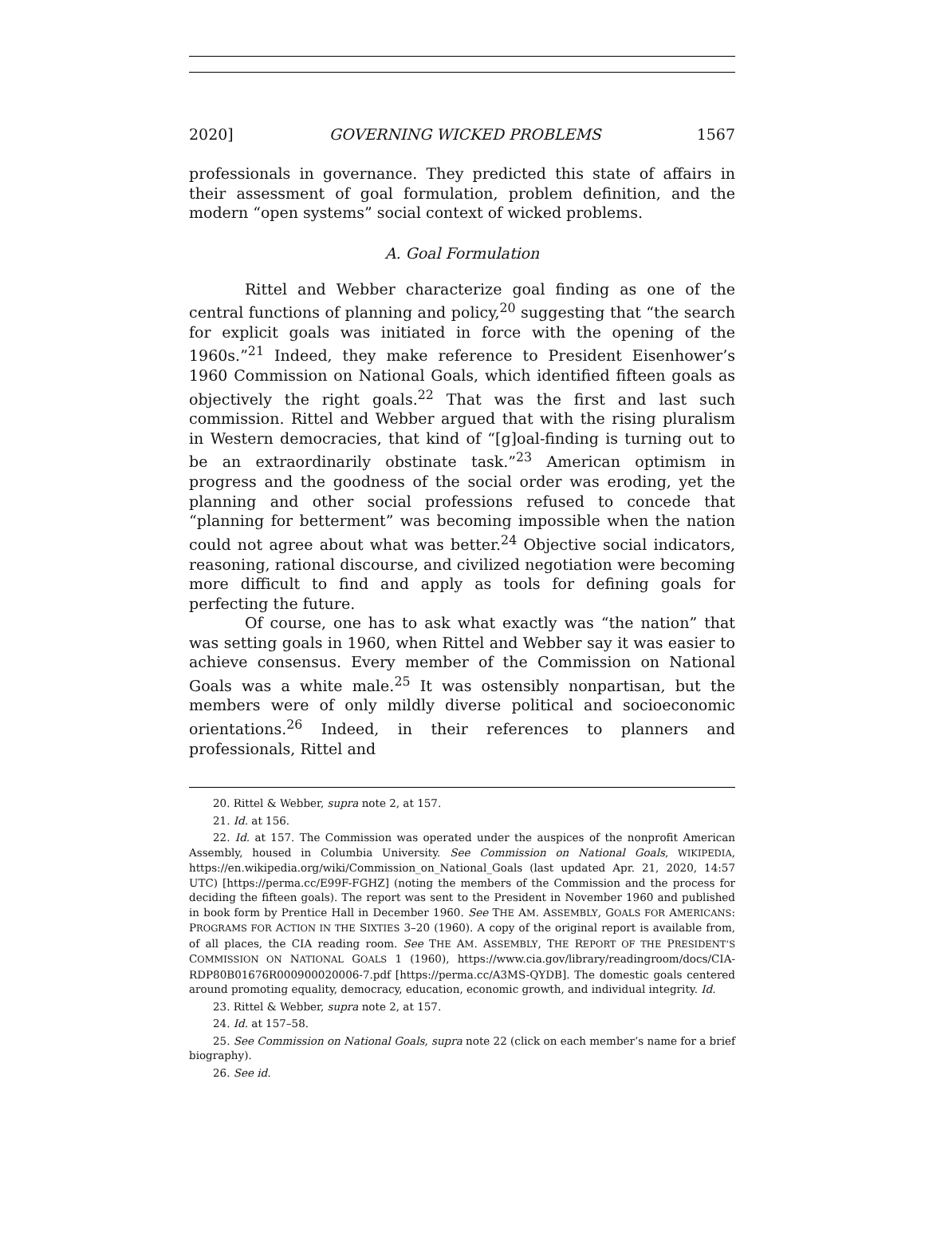2020] GOVERNING WICKED PROBLEMS 1567
professionals in governance. They predicted this state of affairs in their assessment of goal formulation, problem definition, and the modern “open systems” social context of wicked problems.
A. Goal Formulation
Rittel and Webber characterize goal finding as one of the central functions of planning and policy,<sup>20</sup> suggesting that “the search for explicit goals was initiated in force with the opening of the 1960s.”<sup>21</sup> Indeed, they make reference to President Eisenhower’s 1960 Commission on National Goals, which identified fifteen goals as objectively the right goals.<sup>22</sup> That was the first and last such commission. Rittel and Webber argued that with the rising pluralism in Western democracies, that kind of “[g]oal-finding is turning out to be an extraordinarily obstinate task.”<sup>23</sup> American optimism in progress and the goodness of the social order was eroding, yet the planning and other social professions refused to concede that “planning for betterment” was becoming impossible when the nation could not agree about what was better.<sup>24</sup> Objective social indicators, reasoning, rational discourse, and civilized negotiation were becoming more difficult to find and apply as tools for defining goals for perfecting the future.
Of course, one has to ask what exactly was “the nation” that was setting goals in 1960, when Rittel and Webber say it was easier to achieve consensus. Every member of the Commission on National Goals was a white male.<sup>25</sup> It was ostensibly nonpartisan, but the members were of only mildly diverse political and socioeconomic orientations.<sup>26</sup> Indeed, in their references to planners and professionals, Rittel and
20. Rittel & Webber, supra note 2, at 157.
21. Id. at 156.
22. Id. at 157. The Commission was operated under the auspices of the nonprofit American Assembly, housed in Columbia University. See Commission on National Goals, WIKIPEDIA, https://en.wikipedia.org/wiki/Commission_on_National_Goals (last updated Apr. 21, 2020, 14:57 UTC) [https://perma.cc/E99F-FGHZ] (noting the members of the Commission and the process for deciding the fifteen goals). The report was sent to the President in November 1960 and published in book form by Prentice Hall in December 1960. See THE AM. ASSEMBLY, GOALS FOR AMERICANS: PROGRAMS FOR ACTION IN THE SIXTIES 3–20 (1960). A copy of the original report is available from, of all places, the CIA reading room. See THE AM. ASSEMBLY, THE REPORT OF THE PRESIDENT’S COMMISSION ON NATIONAL GOALS 1 (1960), https://www.cia.gov/library/readingroom/docs/CIA-RDP80B01676R000900020006-7.pdf [https://perma.cc/A3MS-QYDB]. The domestic goals centered around promoting equality, democracy, education, economic growth, and individual integrity. Id.
23. Rittel & Webber, supra note 2, at 157.
24. Id. at 157–58.
25. See Commission on National Goals, supra note 22 (click on each member’s name for a brief biography).
26. See id.